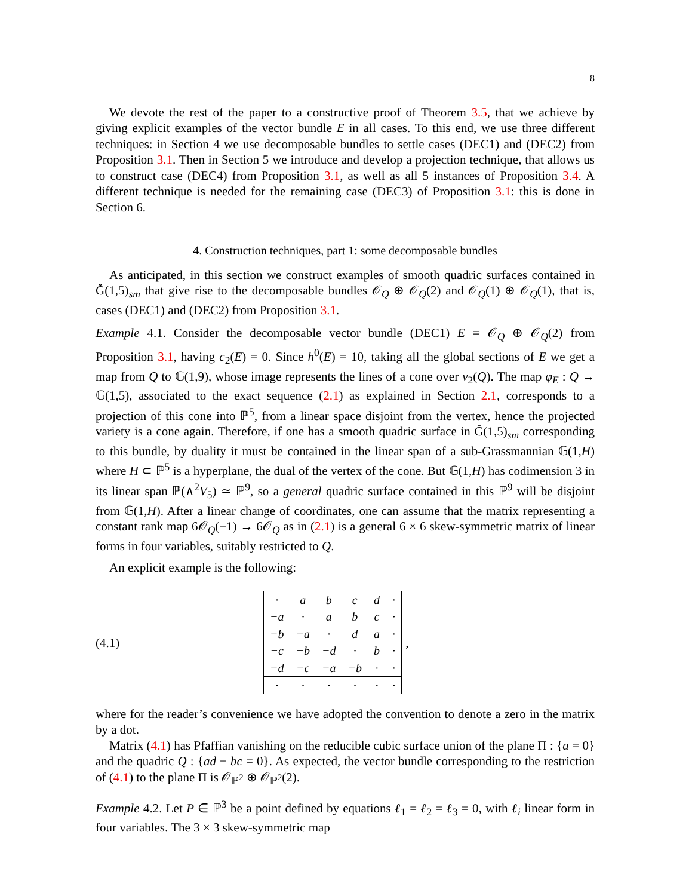8
We devote the rest of the paper to a constructive proof of Theorem 3.5, that we achieve by giving explicit examples of the vector bundle E in all cases. To this end, we use three different techniques: in Section 4 we use decomposable bundles to settle cases (DEC1) and (DEC2) from Proposition 3.1. Then in Section 5 we introduce and develop a projection technique, that allows us to construct case (DEC4) from Proposition 3.1, as well as all 5 instances of Proposition 3.4. A different technique is needed for the remaining case (DEC3) of Proposition 3.1: this is done in Section 6.
4. Construction techniques, part 1: some decomposable bundles
As anticipated, in this section we construct examples of smooth quadric surfaces contained in Ǧ(1,5)<sub>sm</sub> that give rise to the decomposable bundles 𝒪<sub>Q</sub> ⊕ 𝒪<sub>Q</sub>(2) and 𝒪<sub>Q</sub>(1) ⊕ 𝒪<sub>Q</sub>(1), that is, cases (DEC1) and (DEC2) from Proposition 3.1.
Example 4.1. Consider the decomposable vector bundle (DEC1) E = 𝒪<sub>Q</sub> ⊕ 𝒪<sub>Q</sub>(2) from Proposition 3.1, having c<sub>2</sub>(E) = 0. Since h<sup>0</sup>(E) = 10, taking all the global sections of E we get a map from Q to 𝔾(1,9), whose image represents the lines of a cone over v<sub>2</sub>(Q). The map φ<sub>E</sub> : Q → 𝔾(1,5), associated to the exact sequence (2.1) as explained in Section 2.1, corresponds to a projection of this cone into ℙ<sup>5</sup>, from a linear space disjoint from the vertex, hence the projected variety is a cone again. Therefore, if one has a smooth quadric surface in Ǧ(1,5)<sub>sm</sub> corresponding to this bundle, by duality it must be contained in the linear span of a sub-Grassmannian 𝔾(1,H) where H ⊂ ℙ<sup>5</sup> is a hyperplane, the dual of the vertex of the cone. But 𝔾(1,H) has codimension 3 in its linear span ℙ(∧<sup>2</sup>V<sub>5</sub>) ≃ ℙ<sup>9</sup>, so a general quadric surface contained in this ℙ<sup>9</sup> will be disjoint from 𝔾(1,H). After a linear change of coordinates, one can assume that the matrix representing a constant rank map 6𝒪<sub>Q</sub>(−1) → 6𝒪<sub>Q</sub> as in (2.1) is a general 6 × 6 skew-symmetric matrix of linear forms in four variables, suitably restricted to Q.
An explicit example is the following:
(4.1)
| · | a | b | c | d | · |
| −a | · | a | b | c | · |
| −b | −a | · | d | a | · |
| −c | −b | −d | · | b | · |
| −d | −c | −a | −b | · | · |
| · | · | · | · | · | · |
,
where for the reader’s convenience we have adopted the convention to denote a zero in the matrix by a dot.
Matrix (4.1) has Pfaffian vanishing on the reducible cubic surface union of the plane Π : {a = 0} and the quadric Q : {ad − bc = 0}. As expected, the vector bundle corresponding to the restriction of (4.1) to the plane Π is 𝒪<sub>ℙ<sup>2</sup></sub> ⊕ 𝒪<sub>ℙ<sup>2</sup></sub>(2).
Example 4.2. Let P ∈ ℙ<sup>3</sup> be a point defined by equations ℓ<sub>1</sub> = ℓ<sub>2</sub> = ℓ<sub>3</sub> = 0, with ℓ<sub>i</sub> linear form in four variables. The 3 × 3 skew-symmetric map